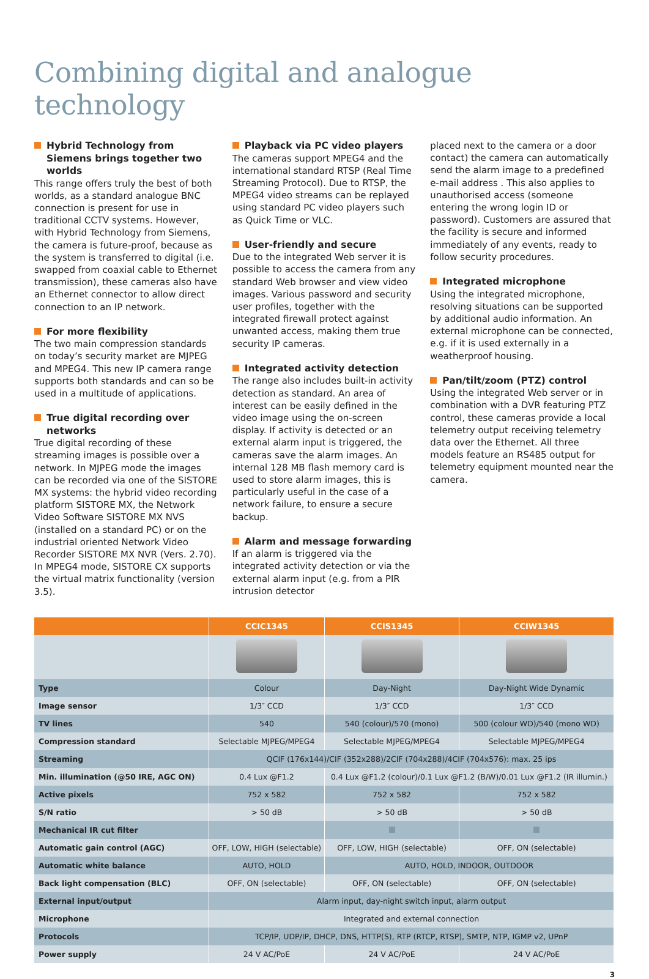Combining digital and analogue technology
Hybrid Technology from Siemens brings together two worlds
This range offers truly the best of both worlds, as a standard analogue BNC connection is present for use in traditional CCTV systems. However, with Hybrid Technology from Siemens, the camera is future-proof, because as the system is transferred to digital (i.e. swapped from coaxial cable to Ethernet transmission), these cameras also have an Ethernet connector to allow direct connection to an IP network.
For more flexibility
The two main compression standards on today’s security market are MJPEG and MPEG4. This new IP camera range supports both standards and can so be used in a multitude of applications.
True digital recording over networks
True digital recording of these streaming images is possible over a network. In MJPEG mode the images can be recorded via one of the SISTORE MX systems: the hybrid video recording platform SISTORE MX, the Network Video Software SISTORE MX NVS (installed on a standard PC) or on the industrial oriented Network Video Recorder SISTORE MX NVR (Vers. 2.70). In MPEG4 mode, SISTORE CX supports the virtual matrix functionality (version 3.5).
Playback via PC video players
The cameras support MPEG4 and the international standard RTSP (Real Time Streaming Protocol). Due to RTSP, the MPEG4 video streams can be replayed using standard PC video players such as Quick Time or VLC.
User-friendly and secure
Due to the integrated Web server it is possible to access the camera from any standard Web browser and view video images. Various password and security user profiles, together with the integrated firewall protect against unwanted access, making them true security IP cameras.
Integrated activity detection
The range also includes built-in activity detection as standard. An area of interest can be easily defined in the video image using the on-screen display. If activity is detected or an external alarm input is triggered, the cameras save the alarm images. An internal 128 MB flash memory card is used to store alarm images, this is particularly useful in the case of a network failure, to ensure a secure backup.
Alarm and message forwarding
If an alarm is triggered via the integrated activity detection or via the external alarm input (e.g. from a PIR intrusion detector
placed next to the camera or a door contact) the camera can automatically send the alarm image to a predefined e-mail address . This also applies to unauthorised access (someone entering the wrong login ID or password). Customers are assured that the facility is secure and informed immediately of any events, ready to follow security procedures.
Integrated microphone
Using the integrated microphone, resolving situations can be supported by additional audio information. An external microphone can be connected, e.g. if it is used externally in a weatherproof housing.
Pan/tilt/zoom (PTZ) control
Using the integrated Web server or in combination with a DVR featuring PTZ control, these cameras provide a local telemetry output receiving telemetry data over the Ethernet. All three models feature an RS485 output for telemetry equipment mounted near the camera.
| | CCIC1345 | CCIS1345 | CCIW1345 |
| --- | --- | --- | --- |
| Type | Colour | Day-Night | Day-Night Wide Dynamic |
| Image sensor | 1/3″ CCD | 1/3″ CCD | 1/3″ CCD |
| TV lines | 540 | 540 (colour)/570 (mono) | 500 (colour WD)/540 (mono WD) |
| Compression standard | Selectable MJPEG/MPEG4 | Selectable MJPEG/MPEG4 | Selectable MJPEG/MPEG4 |
| Streaming | QCIF (176x144)/CIF (352x288)/2CIF (704x288)/4CIF (704x576): max. 25 ips | | |
| Min. illumination (@50 IRE, AGC ON) | 0.4 Lux @F1.2 | 0.4 Lux @F1.2 (colour)/0.1 Lux @F1.2 (B/W)/0.01 Lux @F1.2 (IR illumin.) | |
| Active pixels | 752 x 582 | 752 x 582 | 752 x 582 |
| S/N ratio | > 50 dB | > 50 dB | > 50 dB |
| Mechanical IR cut filter | | | |
| Automatic gain control (AGC) | OFF, LOW, HIGH (selectable) | OFF, LOW, HIGH (selectable) | OFF, ON (selectable) |
| Automatic white balance | AUTO, HOLD | AUTO, HOLD, INDOOR, OUTDOOR | |
| Back light compensation (BLC) | OFF, ON (selectable) | OFF, ON (selectable) | OFF, ON (selectable) |
| External input/output | Alarm input, day-night switch input, alarm output | | |
| Microphone | Integrated and external connection | | |
| Protocols | TCP/IP, UDP/IP, DHCP, DNS, HTTP(S), RTP (RTCP, RTSP), SMTP, NTP, IGMP v2, UPnP | | |
| Power supply | 24 V AC/PoE | 24 V AC/PoE | 24 V AC/PoE |
3